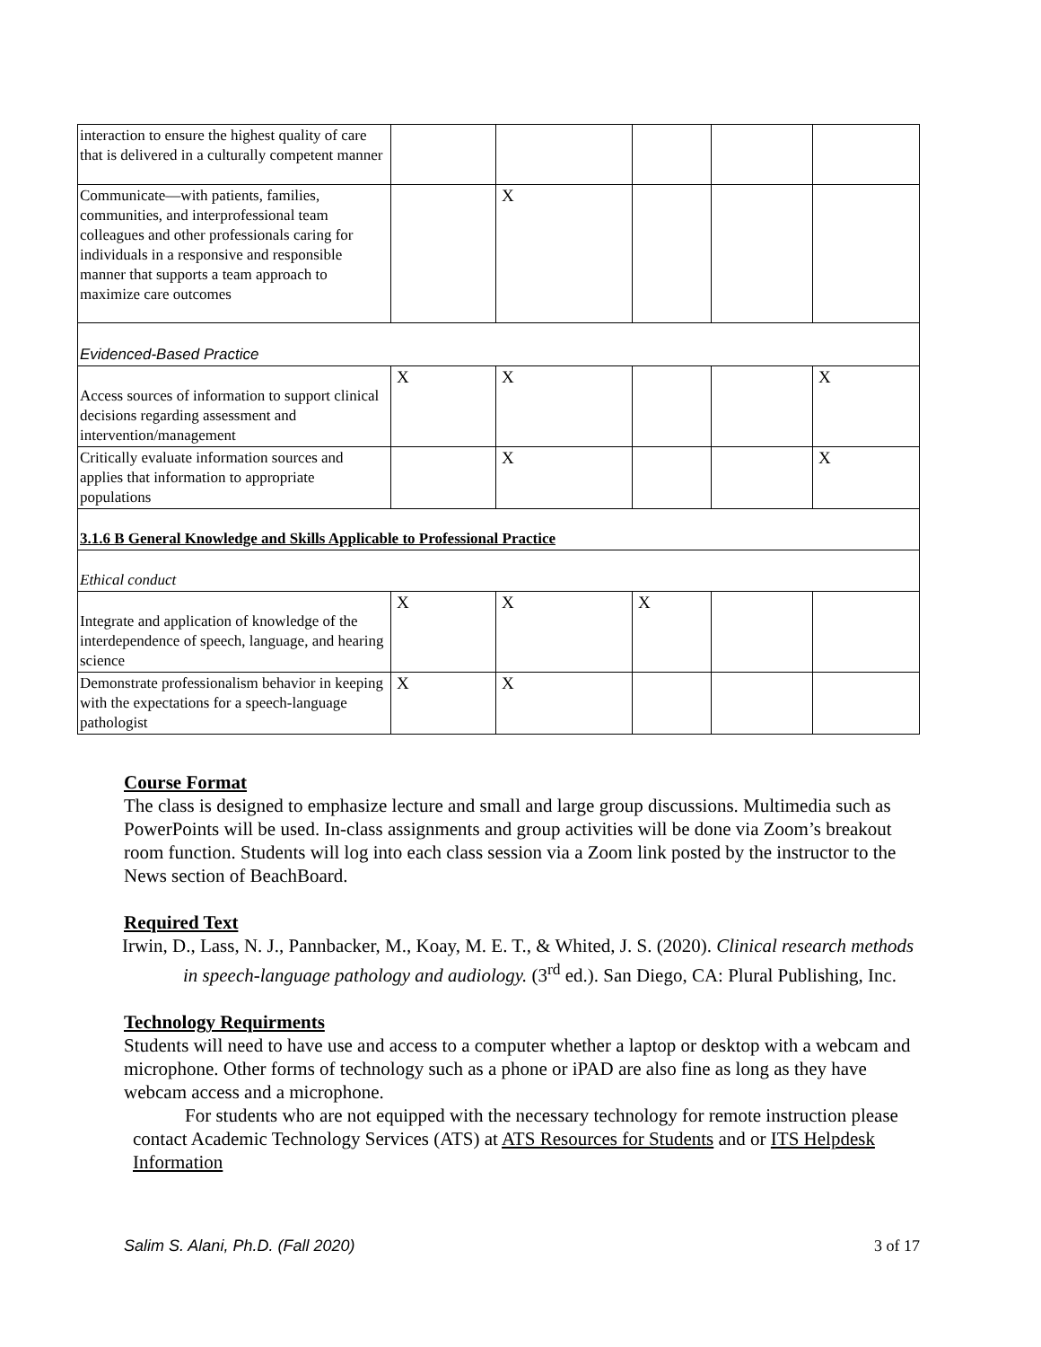| interaction to ensure the highest quality of care that is delivered in a culturally competent manner | | | | | |
| Communicate—with patients, families, communities, and interprofessional team colleagues and other professionals caring for individuals in a responsive and responsible manner that supports a team approach to maximize care outcomes | | X | | | |
| Evidenced-Based Practice | | | | | |
| Access sources of information to support clinical decisions regarding assessment and intervention/management | X | X | | | X |
| Critically evaluate information sources and applies that information to appropriate populations | | X | | | X |
| 3.1.6 B General Knowledge and Skills Applicable to Professional Practice | | | | | |
| Ethical conduct | | | | | |
| Integrate and application of knowledge of the interdependence of speech, language, and hearing science | X | X | X | | |
| Demonstrate professionalism behavior in keeping with the expectations for a speech-language pathologist | X | X | | | |
Course Format
The class is designed to emphasize lecture and small and large group discussions. Multimedia such as PowerPoints will be used. In-class assignments and group activities will be done via Zoom’s breakout room function. Students will log into each class session via a Zoom link posted by the instructor to the News section of BeachBoard.
Required Text
Irwin, D., Lass, N. J., Pannbacker, M., Koay, M. E. T., & Whited, J. S. (2020). Clinical research methods in speech-language pathology and audiology. (3<sup>rd</sup> ed.). San Diego, CA: Plural Publishing, Inc.
Technology Requirments
Students will need to have use and access to a computer whether a laptop or desktop with a webcam and microphone. Other forms of technology such as a phone or iPAD are also fine as long as they have webcam access and a microphone.
For students who are not equipped with the necessary technology for remote instruction please contact Academic Technology Services (ATS) at ATS Resources for Students and or ITS Helpdesk Information
Salim S. Alani, Ph.D. (Fall 2020) 3 of 17